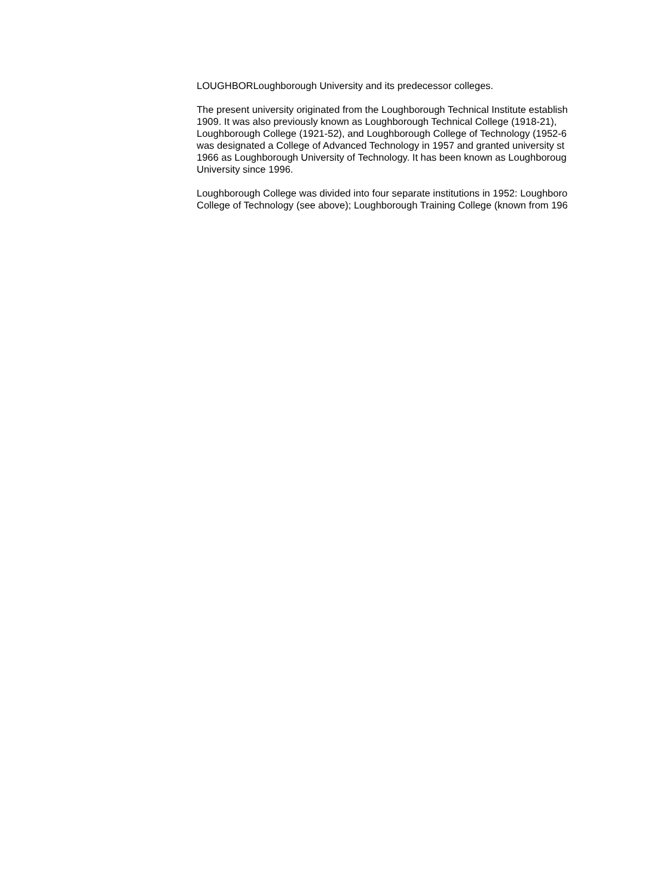LOUGHBORLoughborough University and its predecessor colleges.
The present university originated from the Loughborough Technical Institute establish
1909. It was also previously known as Loughborough Technical College (1918-21),
Loughborough College (1921-52), and Loughborough College of Technology (1952-6
was designated a College of Advanced Technology in 1957 and granted university st
1966 as Loughborough University of Technology. It has been known as Loughboroug
University since 1996.
Loughborough College was divided into four separate institutions in 1952: Loughboro
College of Technology (see above); Loughborough Training College (known from 196